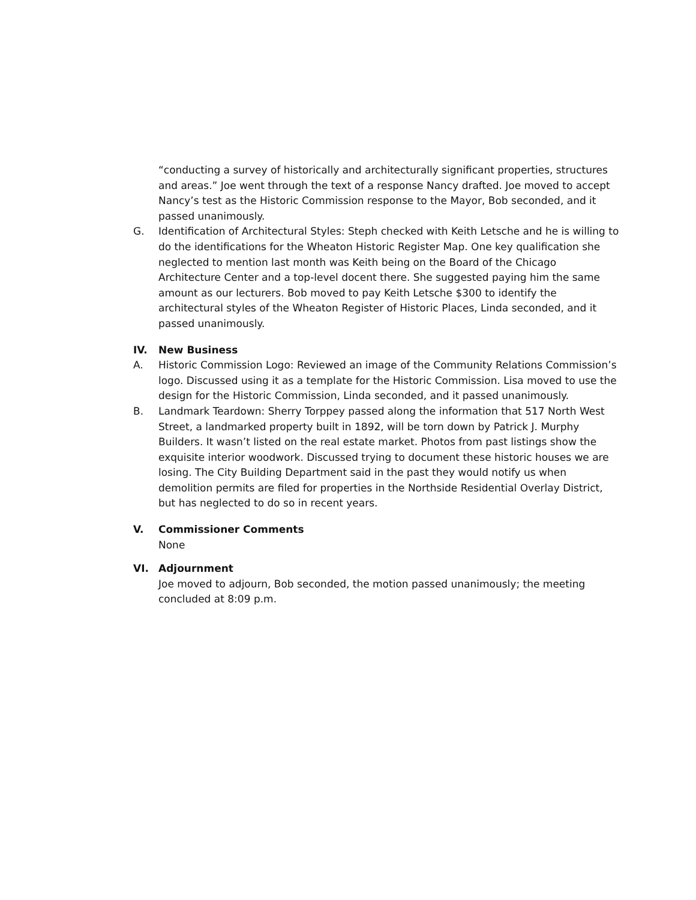“conducting a survey of historically and architecturally significant properties, structures and areas.” Joe went through the text of a response Nancy drafted. Joe moved to accept Nancy’s test as the Historic Commission response to the Mayor, Bob seconded, and it passed unanimously.
G. Identification of Architectural Styles: Steph checked with Keith Letsche and he is willing to do the identifications for the Wheaton Historic Register Map. One key qualification she neglected to mention last month was Keith being on the Board of the Chicago Architecture Center and a top-level docent there. She suggested paying him the same amount as our lecturers. Bob moved to pay Keith Letsche $300 to identify the architectural styles of the Wheaton Register of Historic Places, Linda seconded, and it passed unanimously.
IV. New Business
A. Historic Commission Logo: Reviewed an image of the Community Relations Commission’s logo. Discussed using it as a template for the Historic Commission. Lisa moved to use the design for the Historic Commission, Linda seconded, and it passed unanimously.
B. Landmark Teardown: Sherry Torppey passed along the information that 517 North West Street, a landmarked property built in 1892, will be torn down by Patrick J. Murphy Builders. It wasn’t listed on the real estate market. Photos from past listings show the exquisite interior woodwork. Discussed trying to document these historic houses we are losing. The City Building Department said in the past they would notify us when demolition permits are filed for properties in the Northside Residential Overlay District, but has neglected to do so in recent years.
V. Commissioner Comments
None
VI. Adjournment
Joe moved to adjourn, Bob seconded, the motion passed unanimously; the meeting concluded at 8:09 p.m.